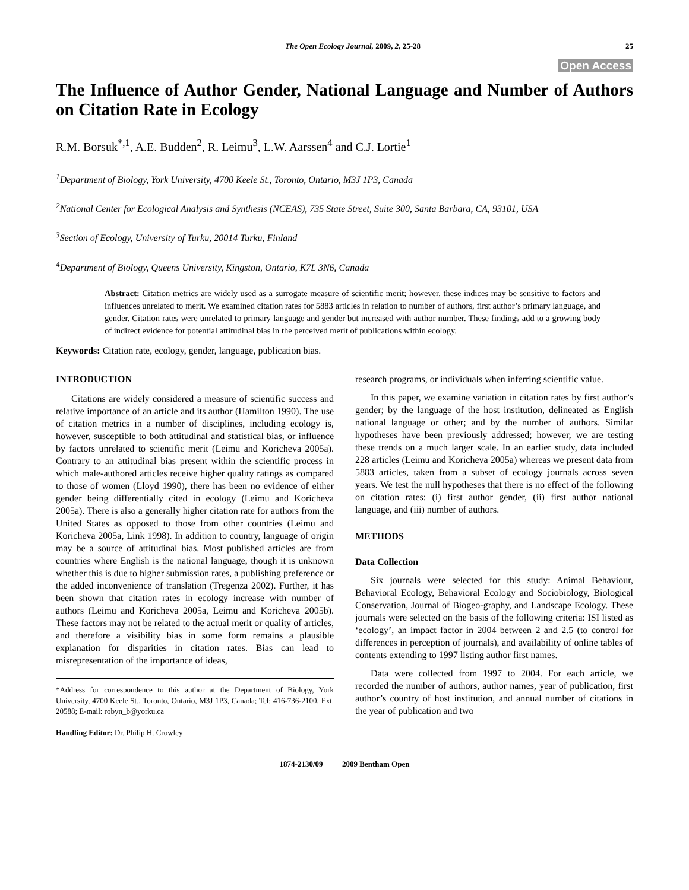The Open Ecology Journal, 2009, 2, 25-28 25
Open Access
The Influence of Author Gender, National Language and Number of Authors on Citation Rate in Ecology
R.M. Borsuk<sup>*,1</sup>, A.E. Budden<sup>2</sup>, R. Leimu<sup>3</sup>, L.W. Aarssen<sup>4</sup> and C.J. Lortie<sup>1</sup>
<sup>1</sup> Department of Biology, York University, 4700 Keele St., Toronto, Ontario, M3J 1P3, Canada
<sup>2</sup> National Center for Ecological Analysis and Synthesis (NCEAS), 735 State Street, Suite 300, Santa Barbara, CA, 93101, USA
<sup>3</sup> Section of Ecology, University of Turku, 20014 Turku, Finland
<sup>4</sup> Department of Biology, Queens University, Kingston, Ontario, K7L 3N6, Canada
Abstract: Citation metrics are widely used as a surrogate measure of scientific merit; however, these indices may be sensitive to factors and influences unrelated to merit. We examined citation rates for 5883 articles in relation to number of authors, first author’s primary language, and gender. Citation rates were unrelated to primary language and gender but increased with author number. These findings add to a growing body of indirect evidence for potential attitudinal bias in the perceived merit of publications within ecology.
Keywords: Citation rate, ecology, gender, language, publication bias.
INTRODUCTION
Citations are widely considered a measure of scientific success and relative importance of an article and its author (Hamilton 1990). The use of citation metrics in a number of disciplines, including ecology is, however, susceptible to both attitudinal and statistical bias, or influence by factors unrelated to scientific merit (Leimu and Koricheva 2005a). Contrary to an attitudinal bias present within the scientific process in which male-authored articles receive higher quality ratings as compared to those of women (Lloyd 1990), there has been no evidence of either gender being differentially cited in ecology (Leimu and Koricheva 2005a). There is also a generally higher citation rate for authors from the United States as opposed to those from other countries (Leimu and Koricheva 2005a, Link 1998). In addition to country, language of origin may be a source of attitudinal bias. Most published articles are from countries where English is the national language, though it is unknown whether this is due to higher submission rates, a publishing preference or the added inconvenience of translation (Tregenza 2002). Further, it has been shown that citation rates in ecology increase with number of authors (Leimu and Koricheva 2005a, Leimu and Koricheva 2005b). These factors may not be related to the actual merit or quality of articles, and therefore a visibility bias in some form remains a plausible explanation for disparities in citation rates. Bias can lead to misrepresentation of the importance of ideas,
*Address for correspondence to this author at the Department of Biology, York University, 4700 Keele St., Toronto, Ontario, M3J 1P3, Canada; Tel: 416-736-2100, Ext. 20588; E-mail: robyn_b@yorku.ca
Handling Editor: Dr. Philip H. Crowley
research programs, or individuals when inferring scientific value.
In this paper, we examine variation in citation rates by first author’s gender; by the language of the host institution, delineated as English national language or other; and by the number of authors. Similar hypotheses have been previously addressed; however, we are testing these trends on a much larger scale. In an earlier study, data included 228 articles (Leimu and Koricheva 2005a) whereas we present data from 5883 articles, taken from a subset of ecology journals across seven years. We test the null hypotheses that there is no effect of the following on citation rates: (i) first author gender, (ii) first author national language, and (iii) number of authors.
METHODS
Data Collection
Six journals were selected for this study: Animal Behaviour, Behavioral Ecology, Behavioral Ecology and Sociobiology, Biological Conservation, Journal of Biogeo-graphy, and Landscape Ecology. These journals were selected on the basis of the following criteria: ISI listed as ‘ecology’, an impact factor in 2004 between 2 and 2.5 (to control for differences in perception of journals), and availability of online tables of contents extending to 1997 listing author first names.
Data were collected from 1997 to 2004. For each article, we recorded the number of authors, author names, year of publication, first author’s country of host institution, and annual number of citations in the year of publication and two
1874-2130/09 2009 Bentham Open